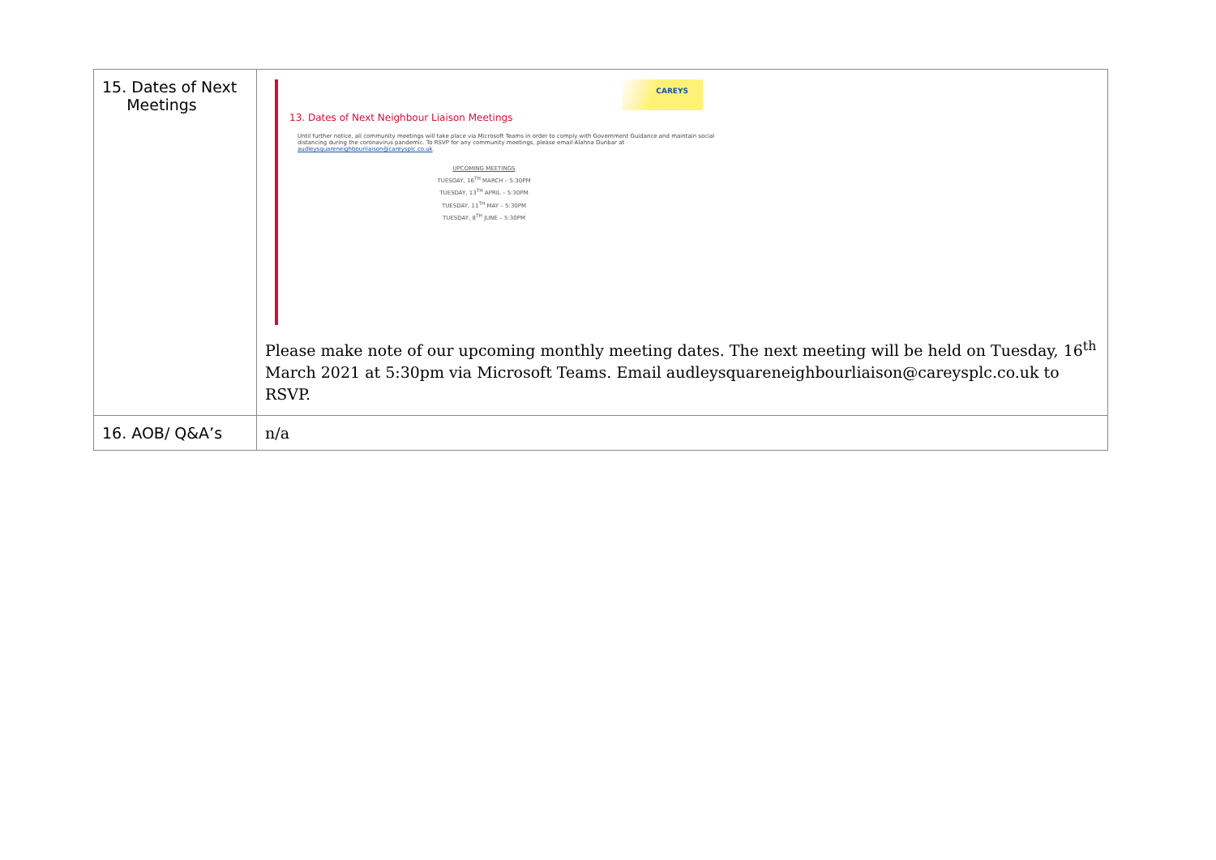| 15. Dates of Next Meetings | CAREYS 13. Dates of Next Neighbour Liaison Meetings Until further notice, all community meetings will take place via Microsoft Teams in order to comply with Government Guidance and maintain social distancing during the coronavirus pandemic. To RSVP for any community meetings, please email Alahna Dunbar at audleysquareneighbourliaison@careysplc.co.uk . UPCOMING MEETINGS TUESDAY, 16<sup>TH</sup> MARCH – 5:30PM TUESDAY, 13<sup>TH</sup> APRIL – 5:30PM TUESDAY, 11<sup>TH</sup> MAY – 5:30PM TUESDAY, 8<sup>TH</sup> JUNE – 5:30PM Please make note of our upcoming monthly meeting dates. The next meeting will be held on Tuesday, 16<sup>th</sup> March 2021 at 5:30pm via Microsoft Teams. Email audleysquareneighbourliaison@careysplc.co.uk to RSVP. |
| 16. AOB/ Q&A’s | n/a |